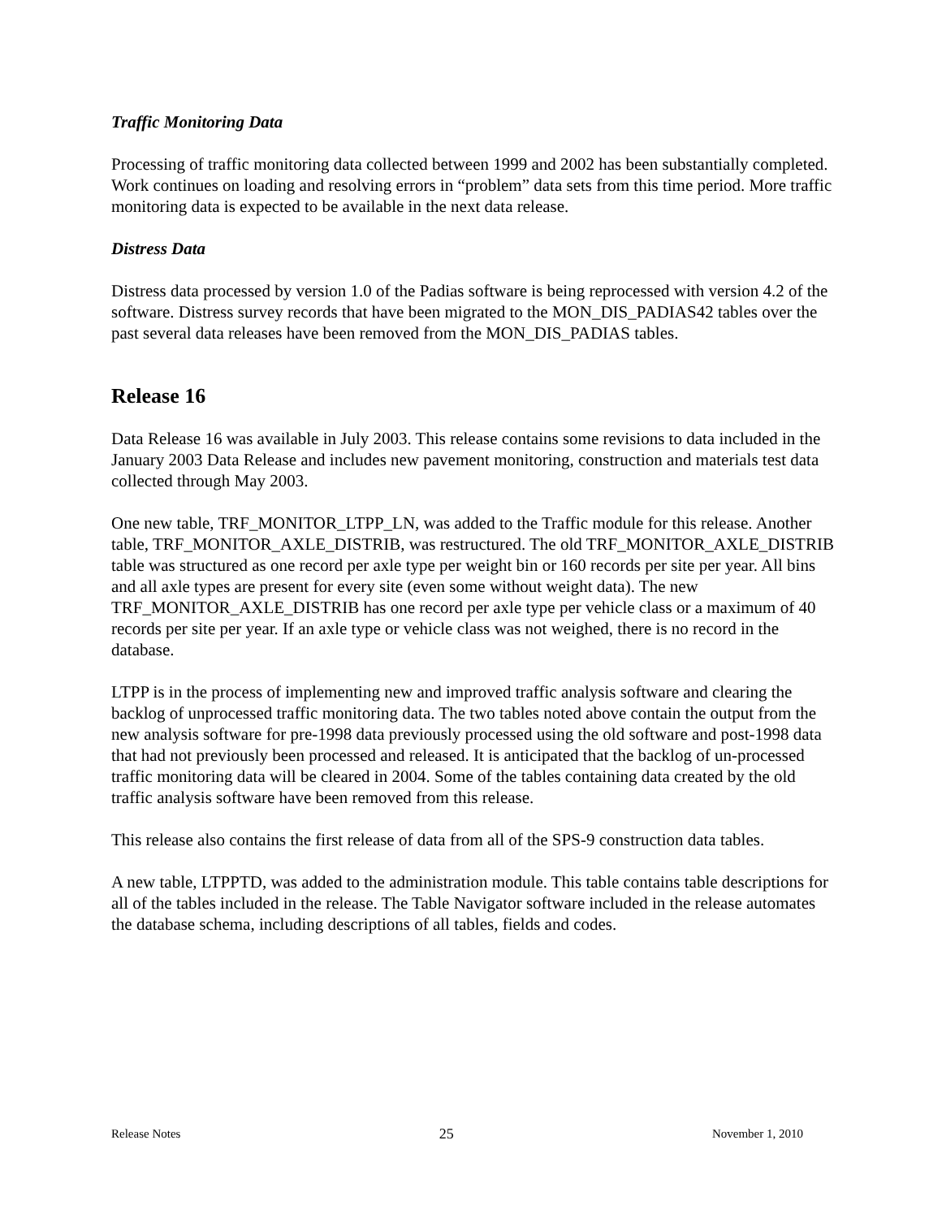Traffic Monitoring Data
Processing of traffic monitoring data collected between 1999 and 2002 has been substantially completed. Work continues on loading and resolving errors in “problem” data sets from this time period. More traffic monitoring data is expected to be available in the next data release.
Distress Data
Distress data processed by version 1.0 of the Padias software is being reprocessed with version 4.2 of the software. Distress survey records that have been migrated to the MON_DIS_PADIAS42 tables over the past several data releases have been removed from the MON_DIS_PADIAS tables.
Release 16
Data Release 16 was available in July 2003. This release contains some revisions to data included in the January 2003 Data Release and includes new pavement monitoring, construction and materials test data collected through May 2003.
One new table, TRF_MONITOR_LTPP_LN, was added to the Traffic module for this release. Another table, TRF_MONITOR_AXLE_DISTRIB, was restructured. The old TRF_MONITOR_AXLE_DISTRIB table was structured as one record per axle type per weight bin or 160 records per site per year. All bins and all axle types are present for every site (even some without weight data). The new TRF_MONITOR_AXLE_DISTRIB has one record per axle type per vehicle class or a maximum of 40 records per site per year. If an axle type or vehicle class was not weighed, there is no record in the database.
LTPP is in the process of implementing new and improved traffic analysis software and clearing the backlog of unprocessed traffic monitoring data. The two tables noted above contain the output from the new analysis software for pre-1998 data previously processed using the old software and post-1998 data that had not previously been processed and released. It is anticipated that the backlog of un-processed traffic monitoring data will be cleared in 2004. Some of the tables containing data created by the old traffic analysis software have been removed from this release.
This release also contains the first release of data from all of the SPS-9 construction data tables.
A new table, LTPPTD, was added to the administration module. This table contains table descriptions for all of the tables included in the release. The Table Navigator software included in the release automates the database schema, including descriptions of all tables, fields and codes.
Release Notes 25 November 1, 2010